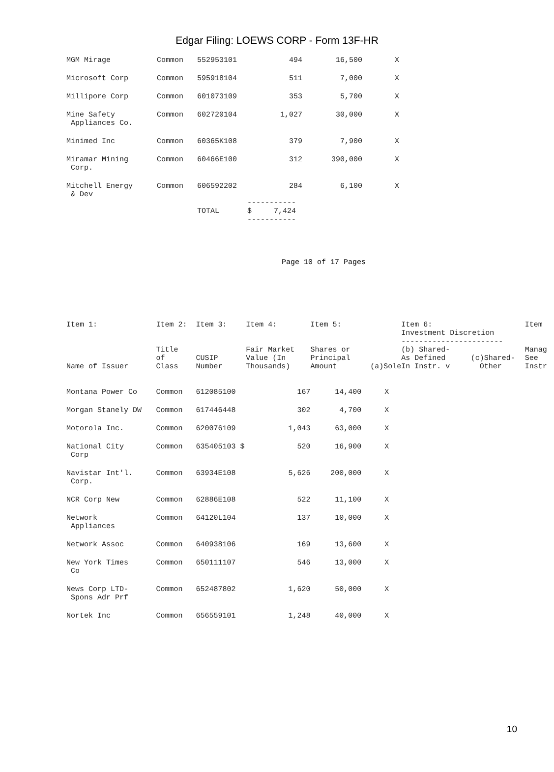Edgar Filing: LOEWS CORP - Form 13F-HR
| MGM Mirage | Common | 552953101 | 494 | 16,500 | X |
| Microsoft Corp | Common | 595918104 | 511 | 7,000 | X |
| Millipore Corp | Common | 601073109 | 353 | 5,700 | X |
| Mine Safety Appliances Co. | Common | 602720104 | 1,027 | 30,000 | X |
| Minimed Inc | Common | 60365K108 | 379 | 7,900 | X |
| Miramar Mining Corp. | Common | 60466E100 | 312 | 390,000 | X |
| Mitchell Energy & Dev | Common | 606592202 | 284 | 6,100 | X |
| | | TOTAL | ----------- $ 7,424 ----------- | | |
Page 10 of 17 Pages
| Item 1: | Item 2: | Item 3: | Item 4: | Item 5: | | Item 6: Investment Discretion ----------------------- | | Item |
| --- | --- | --- | --- | --- | --- | --- | --- | --- |
| Name of Issuer | Title of Class | CUSIP Number | Fair Market Value (In Thousands) | Shares or Principal Amount | (a)Sole | (b) Shared- As Defined In Instr. v | (c)Shared- Other | Manag See Instr |
| Montana Power Co | Common | 612085100 | 167 | 14,400 | X | | | |
| Morgan Stanely DW | Common | 617446448 | 302 | 4,700 | X | | | |
| Motorola Inc. | Common | 620076109 | 1,043 | 63,000 | X | | | |
| National City Corp | Common | 635405103 $ | 520 | 16,900 | X | | | |
| Navistar Int'l. Corp. | Common | 63934E108 | 5,626 | 200,000 | X | | | |
| NCR Corp New | Common | 62886E108 | 522 | 11,100 | X | | | |
| Network Appliances | Common | 64120L104 | 137 | 10,000 | X | | | |
| Network Assoc | Common | 640938106 | 169 | 13,600 | X | | | |
| New York Times Co | Common | 650111107 | 546 | 13,000 | X | | | |
| News Corp LTD- Spons Adr Prf | Common | 652487802 | 1,620 | 50,000 | X | | | |
| Nortek Inc | Common | 656559101 | 1,248 | 40,000 | X | | | |
10